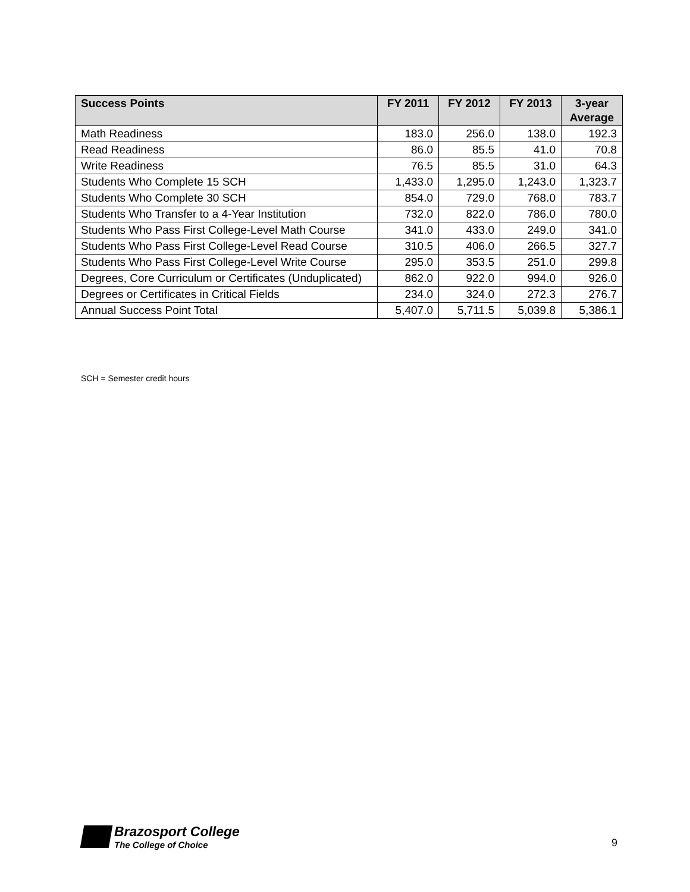| Success Points | FY 2011 | FY 2012 | FY 2013 | 3-year Average |
| --- | --- | --- | --- | --- |
| Math Readiness | 183.0 | 256.0 | 138.0 | 192.3 |
| Read Readiness | 86.0 | 85.5 | 41.0 | 70.8 |
| Write Readiness | 76.5 | 85.5 | 31.0 | 64.3 |
| Students Who Complete 15 SCH | 1,433.0 | 1,295.0 | 1,243.0 | 1,323.7 |
| Students Who Complete 30 SCH | 854.0 | 729.0 | 768.0 | 783.7 |
| Students Who Transfer to a 4-Year Institution | 732.0 | 822.0 | 786.0 | 780.0 |
| Students Who Pass First College-Level Math Course | 341.0 | 433.0 | 249.0 | 341.0 |
| Students Who Pass First College-Level Read Course | 310.5 | 406.0 | 266.5 | 327.7 |
| Students Who Pass First College-Level Write Course | 295.0 | 353.5 | 251.0 | 299.8 |
| Degrees, Core Curriculum or Certificates (Unduplicated) | 862.0 | 922.0 | 994.0 | 926.0 |
| Degrees or Certificates in Critical Fields | 234.0 | 324.0 | 272.3 | 276.7 |
| Annual Success Point Total | 5,407.0 | 5,711.5 | 5,039.8 | 5,386.1 |
SCH = Semester credit hours
Brazosport College
The College of Choice
9